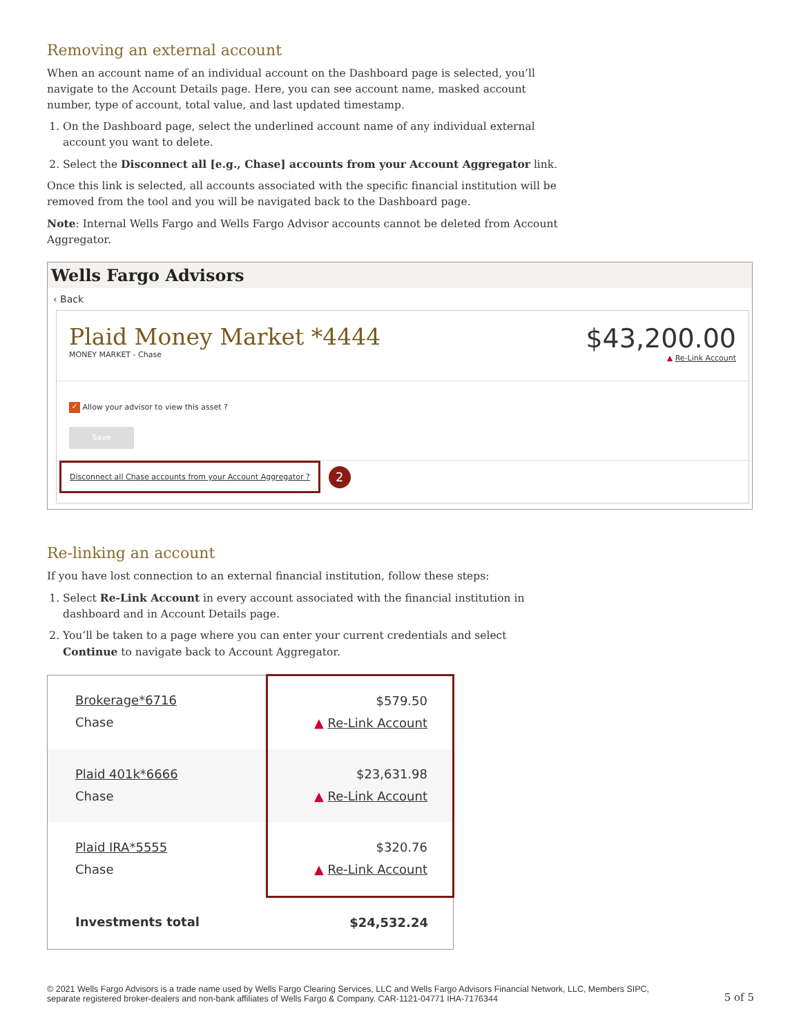Removing an external account
When an account name of an individual account on the Dashboard page is selected, you’ll navigate to the Account Details page. Here, you can see account name, masked account number, type of account, total value, and last updated timestamp.
1. On the Dashboard page, select the underlined account name of any individual external account you want to delete.
2. Select the Disconnect all [e.g., Chase] accounts from your Account Aggregator link.
Once this link is selected, all accounts associated with the specific financial institution will be removed from the tool and you will be navigated back to the Dashboard page.
Note: Internal Wells Fargo and Wells Fargo Advisor accounts cannot be deleted from Account Aggregator.
Wells Fargo Advisors
‹ Back
Plaid Money Market *4444
MONEY MARKET - Chase
$43,200.00
▲ Re-Link Account
✓ Allow your advisor to view this asset ?
Save
Disconnect all Chase accounts from your Account Aggregator ? 2
Re-linking an account
If you have lost connection to an external financial institution, follow these steps:
1. Select Re-Link Account in every account associated with the financial institution in dashboard and in Account Details page.
2. You’ll be taken to a page where you can enter your current credentials and select Continue to navigate back to Account Aggregator.
| Brokerage*6716 Chase | $579.50 ▲ Re-Link Account |
| Plaid 401k*6666 Chase | $23,631.98 ▲ Re-Link Account |
| Plaid IRA*5555 Chase | $320.76 ▲ Re-Link Account |
| Investments total | $24,532.24 |
© 2021 Wells Fargo Advisors is a trade name used by Wells Fargo Clearing Services, LLC and Wells Fargo Advisors Financial Network, LLC, Members SIPC,
separate registered broker-dealers and non-bank affiliates of Wells Fargo & Company. CAR-1121-04771 IHA-7176344
5 of 5